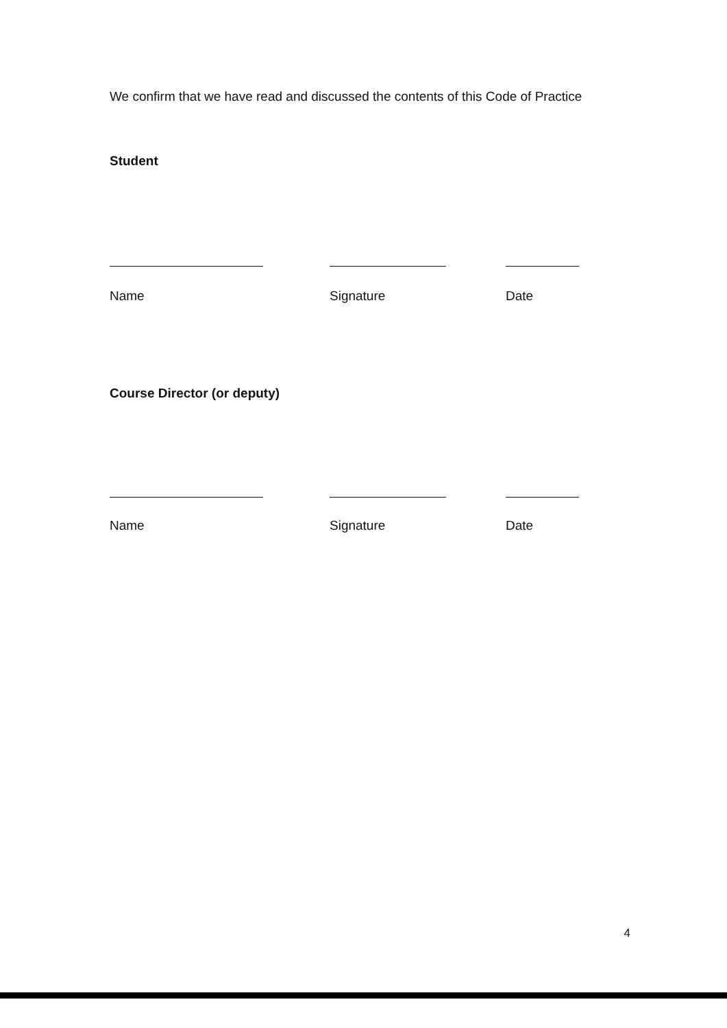We confirm that we have read and discussed the contents of this Code of Practice
Student
Name Signature Date
Course Director (or deputy)
Name Signature Date
4